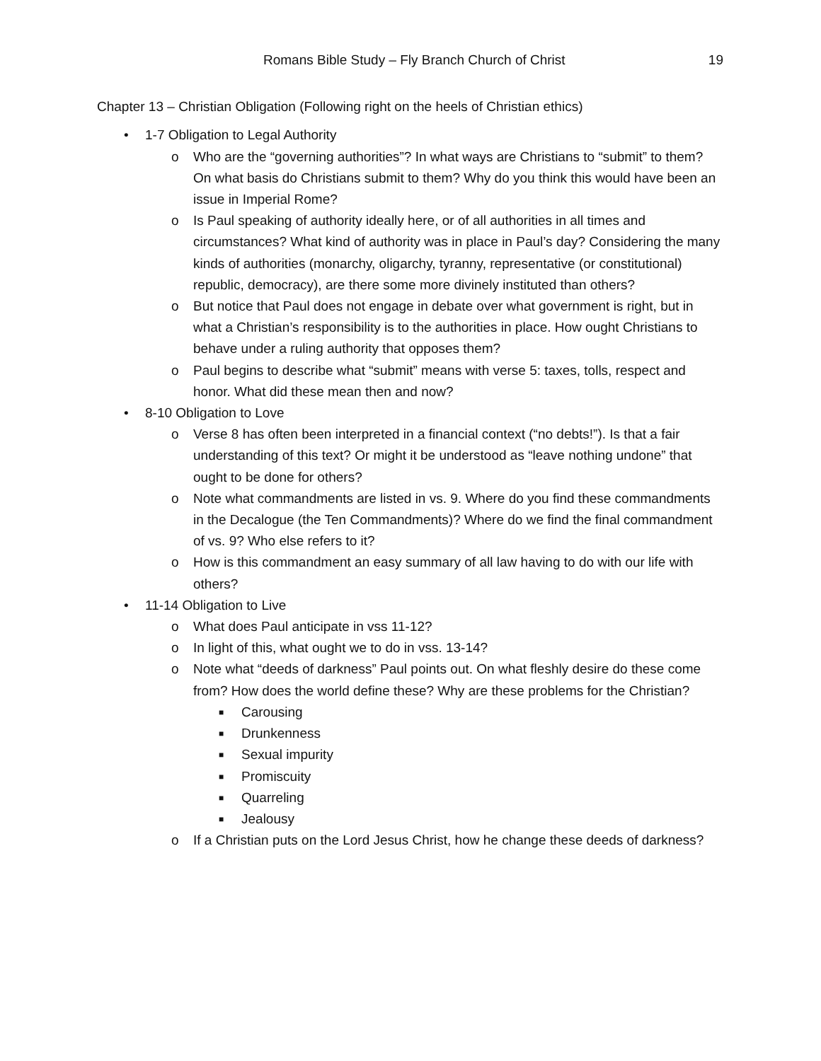Romans Bible Study – Fly Branch Church of Christ 19
Chapter 13 – Christian Obligation (Following right on the heels of Christian ethics)
• 1-7 Obligation to Legal Authority
o Who are the “governing authorities”? In what ways are Christians to “submit” to them? On what basis do Christians submit to them? Why do you think this would have been an issue in Imperial Rome?
o Is Paul speaking of authority ideally here, or of all authorities in all times and circumstances? What kind of authority was in place in Paul’s day? Considering the many kinds of authorities (monarchy, oligarchy, tyranny, representative (or constitutional) republic, democracy), are there some more divinely instituted than others?
o But notice that Paul does not engage in debate over what government is right, but in what a Christian’s responsibility is to the authorities in place. How ought Christians to behave under a ruling authority that opposes them?
o Paul begins to describe what “submit” means with verse 5: taxes, tolls, respect and honor. What did these mean then and now?
• 8-10 Obligation to Love
o Verse 8 has often been interpreted in a financial context (“no debts!”). Is that a fair understanding of this text? Or might it be understood as “leave nothing undone” that ought to be done for others?
o Note what commandments are listed in vs. 9. Where do you find these commandments in the Decalogue (the Ten Commandments)? Where do we find the final commandment of vs. 9? Who else refers to it?
o How is this commandment an easy summary of all law having to do with our life with others?
• 11-14 Obligation to Live
o What does Paul anticipate in vss 11-12?
o In light of this, what ought we to do in vss. 13-14?
o Note what “deeds of darkness” Paul points out. On what fleshly desire do these come from? How does the world define these? Why are these problems for the Christian?
■ Carousing
■ Drunkenness
■ Sexual impurity
■ Promiscuity
■ Quarreling
■ Jealousy
o If a Christian puts on the Lord Jesus Christ, how he change these deeds of darkness?